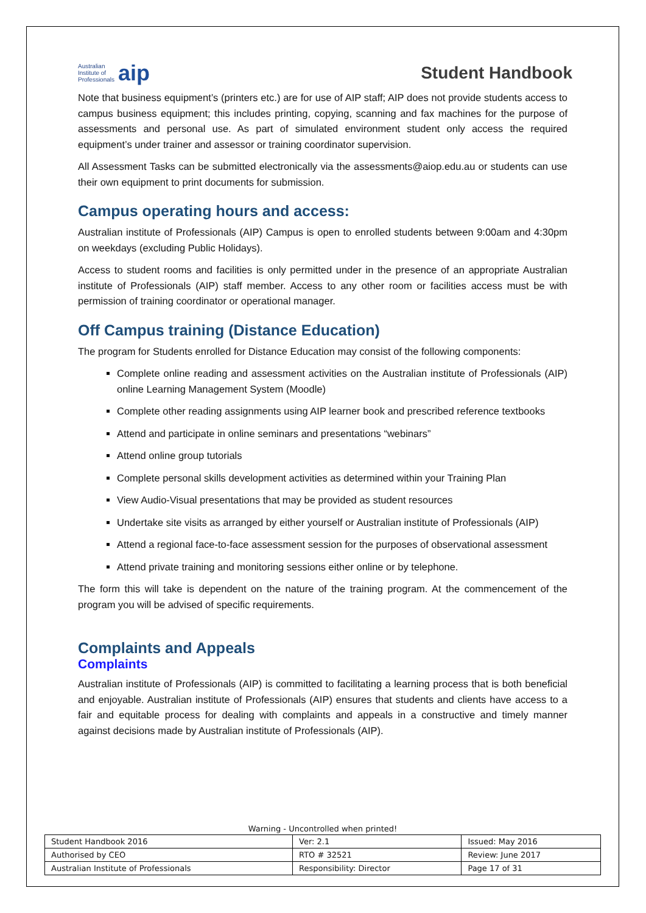Australian
Institute of
Professionals aip
Student Handbook
Note that business equipment’s (printers etc.) are for use of AIP staff; AIP does not provide students access to campus business equipment; this includes printing, copying, scanning and fax machines for the purpose of assessments and personal use. As part of simulated environment student only access the required equipment’s under trainer and assessor or training coordinator supervision.
All Assessment Tasks can be submitted electronically via the assessments@aiop.edu.au or students can use their own equipment to print documents for submission.
Campus operating hours and access:
Australian institute of Professionals (AIP) Campus is open to enrolled students between 9:00am and 4:30pm on weekdays (excluding Public Holidays).
Access to student rooms and facilities is only permitted under in the presence of an appropriate Australian institute of Professionals (AIP) staff member. Access to any other room or facilities access must be with permission of training coordinator or operational manager.
Off Campus training (Distance Education)
The program for Students enrolled for Distance Education may consist of the following components:
Complete online reading and assessment activities on the Australian institute of Professionals (AIP) online Learning Management System (Moodle)
Complete other reading assignments using AIP learner book and prescribed reference textbooks
Attend and participate in online seminars and presentations “webinars”
Attend online group tutorials
Complete personal skills development activities as determined within your Training Plan
View Audio-Visual presentations that may be provided as student resources
Undertake site visits as arranged by either yourself or Australian institute of Professionals (AIP)
Attend a regional face-to-face assessment session for the purposes of observational assessment
Attend private training and monitoring sessions either online or by telephone.
The form this will take is dependent on the nature of the training program. At the commencement of the program you will be advised of specific requirements.
Complaints and Appeals
Complaints
Australian institute of Professionals (AIP) is committed to facilitating a learning process that is both beneficial and enjoyable. Australian institute of Professionals (AIP) ensures that students and clients have access to a fair and equitable process for dealing with complaints and appeals in a constructive and timely manner against decisions made by Australian institute of Professionals (AIP).
Warning - Uncontrolled when printed!
| Student Handbook 2016 | | Ver: 2.1 | Issued: May 2016 |
| Authorised by CEO | RTO # 32521 | | Review: June 2017 |
| Australian Institute of Professionals | Responsibility: Director | | Page 17 of 31 |